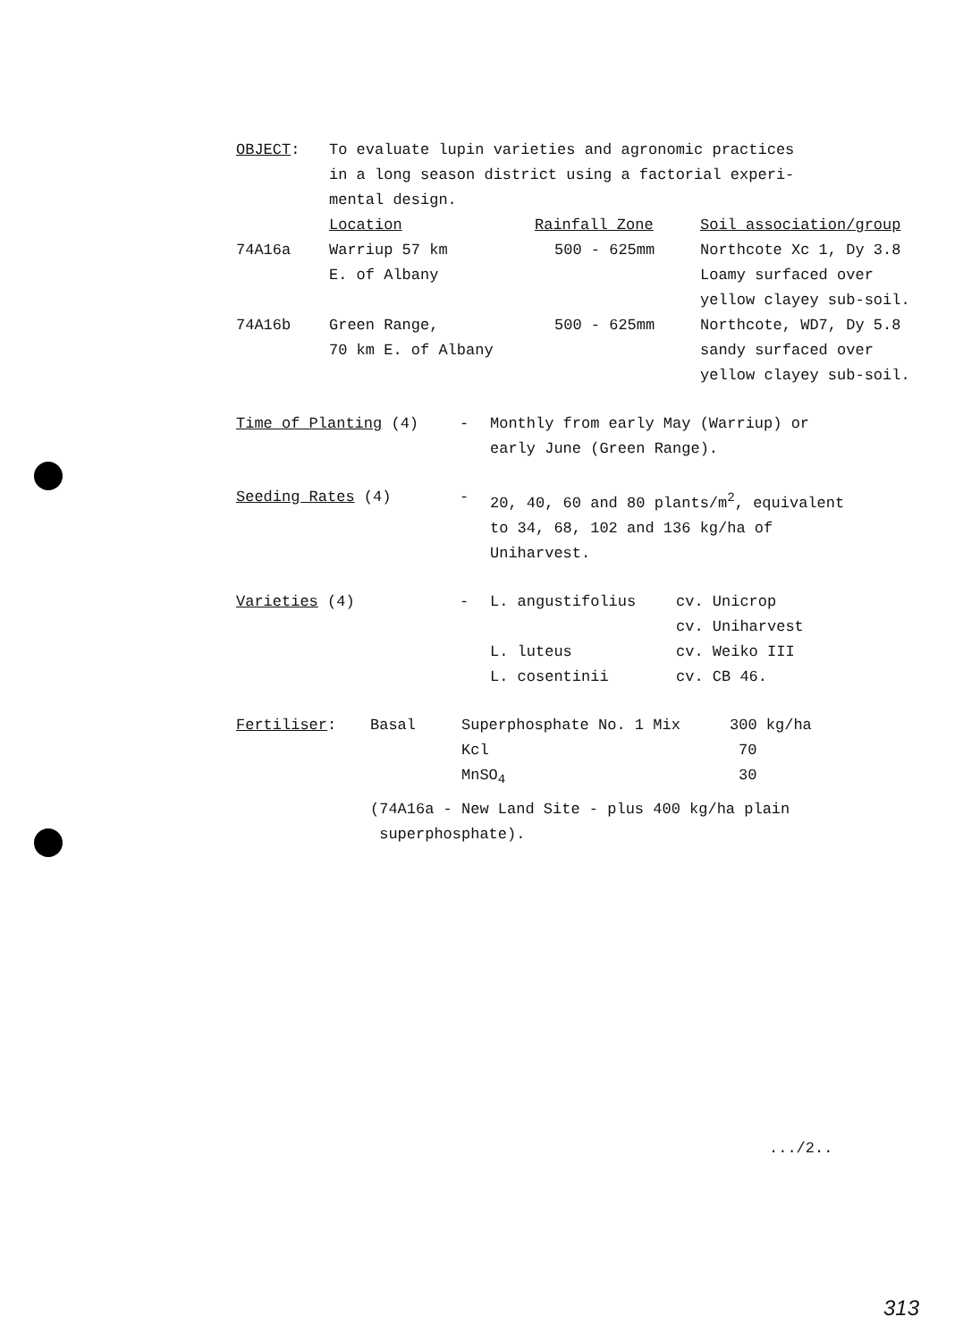| OBJECT : | To evaluate lupin varieties and agronomic practices in a long season district using a factorial experi- mental design. | | |
| | Location | Rainfall Zone | Soil association/group |
| 74A16a | Warriup 57 km E. of Albany | 500 - 625mm | Northcote Xc 1, Dy 3.8 Loamy surfaced over yellow clayey sub-soil. |
| 74A16b | Green Range, 70 km E. of Albany | 500 - 625mm | Northcote, WD7, Dy 5.8 sandy surfaced over yellow clayey sub-soil. |
| Time of Planting (4) | - | Monthly from early May (Warriup) or early June (Green Range). |
| Seeding Rates (4) | - | 20, 40, 60 and 80 plants/m<sup>2</sup>, equivalent to 34, 68, 102 and 136 kg/ha of Uniharvest. |
| Varieties (4) | - | / L. angustifolius / cv. Unicrop / / / cv. Uniharvest / / L. luteus / cv. Weiko III / / L. cosentinii / cv. CB 46. / |
| Fertiliser : | Basal | Superphosphate No. 1 Mix | 300 kg/ha |
| | | Kcl | 70 |
| | | MnSO<sub>4</sub> | 30 |
(74A16a - New Land Site - plus 400 kg/ha plain
superphosphate).
.../2..
313